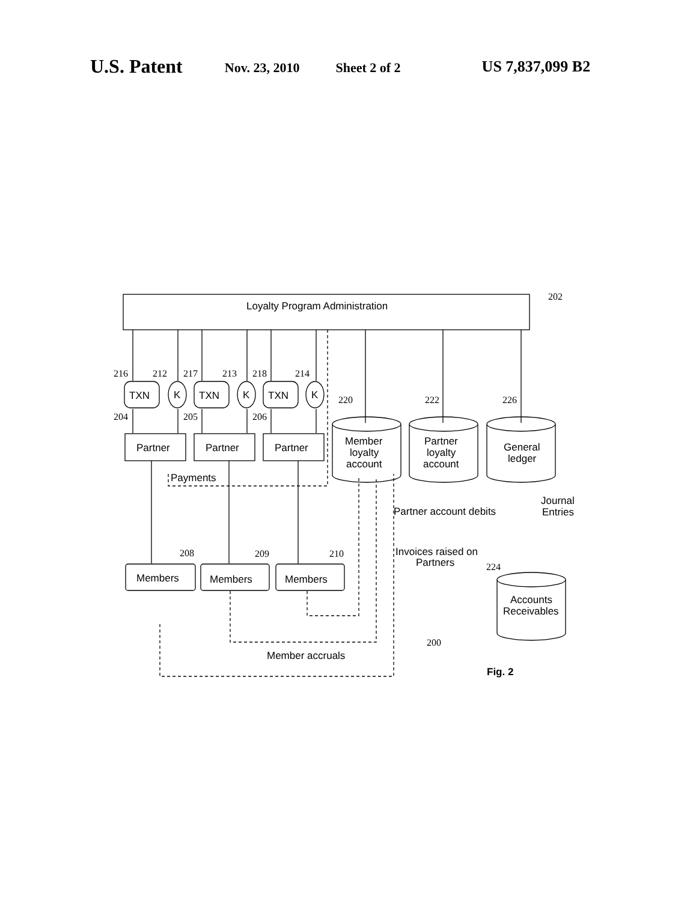U.S. Patent
Nov. 23, 2010 Sheet 2 of 2
US 7,837,099 B2
Loyalty Program Administration
202
TXN
K
TXN
K
TXN
K
Partner
Partner
Partner
Members
Members
Members
Member
loyalty
account
Partner
loyalty
account
General
ledger
Accounts
Receivables
Payments
Partner account debits
Journal
Entries
Invoices raised on
Partners
Member accruals
Fig. 2
216
212
217
213
218
214
204
205
206
220
222
226
208
209
210
224
200